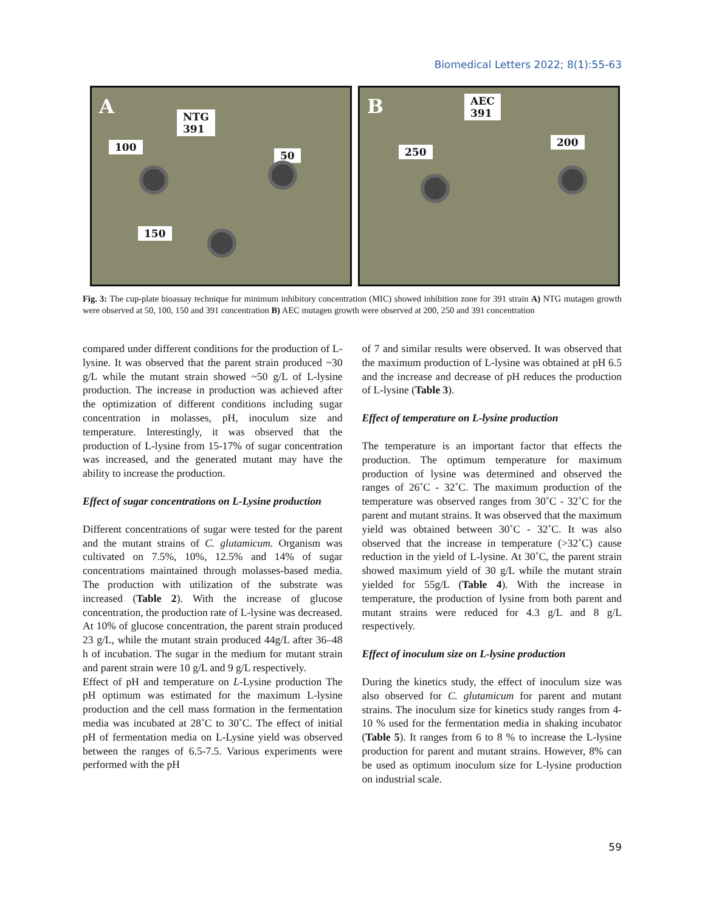Biomedical Letters 2022; 8(1):55-63
A NTG
391
100
50
150
B AEC
391
250
200
Fig. 3: The cup-plate bioassay technique for minimum inhibitory concentration (MIC) showed inhibition zone for 391 strain A) NTG mutagen growth were observed at 50, 100, 150 and 391 concentration B) AEC mutagen growth were observed at 200, 250 and 391 concentration
compared under different conditions for the production of L-lysine. It was observed that the parent strain produced ~30 g/L while the mutant strain showed ~50 g/L of L-lysine production. The increase in production was achieved after the optimization of different conditions including sugar concentration in molasses, pH, inoculum size and temperature. Interestingly, it was observed that the production of L-lysine from 15-17% of sugar concentration was increased, and the generated mutant may have the ability to increase the production.
Effect of sugar concentrations on L-Lysine production
Different concentrations of sugar were tested for the parent and the mutant strains of C. glutamicum. Organism was cultivated on 7.5%, 10%, 12.5% and 14% of sugar concentrations maintained through molasses-based media. The production with utilization of the substrate was increased (Table 2). With the increase of glucose concentration, the production rate of L-lysine was decreased. At 10% of glucose concentration, the parent strain produced 23 g/L, while the mutant strain produced 44g/L after 36–48 h of incubation. The sugar in the medium for mutant strain and parent strain were 10 g/L and 9 g/L respectively.
Effect of pH and temperature on L-Lysine production The pH optimum was estimated for the maximum L-lysine production and the cell mass formation in the fermentation media was incubated at 28˚C to 30˚C. The effect of initial pH of fermentation media on L-Lysine yield was observed between the ranges of 6.5-7.5. Various experiments were performed with the pH
of 7 and similar results were observed. It was observed that the maximum production of L-lysine was obtained at pH 6.5 and the increase and decrease of pH reduces the production of L-lysine (Table 3).
Effect of temperature on L-lysine production
The temperature is an important factor that effects the production. The optimum temperature for maximum production of lysine was determined and observed the ranges of 26˚C - 32˚C. The maximum production of the temperature was observed ranges from 30˚C - 32˚C for the parent and mutant strains. It was observed that the maximum yield was obtained between 30˚C - 32˚C. It was also observed that the increase in temperature (>32˚C) cause reduction in the yield of L-lysine. At 30˚C, the parent strain showed maximum yield of 30 g/L while the mutant strain yielded for 55g/L (Table 4). With the increase in temperature, the production of lysine from both parent and mutant strains were reduced for 4.3 g/L and 8 g/L respectively.
Effect of inoculum size on L-lysine production
During the kinetics study, the effect of inoculum size was also observed for C. glutamicum for parent and mutant strains. The inoculum size for kinetics study ranges from 4-10 % used for the fermentation media in shaking incubator (Table 5). It ranges from 6 to 8 % to increase the L-lysine production for parent and mutant strains. However, 8% can be used as optimum inoculum size for L-lysine production on industrial scale.
59